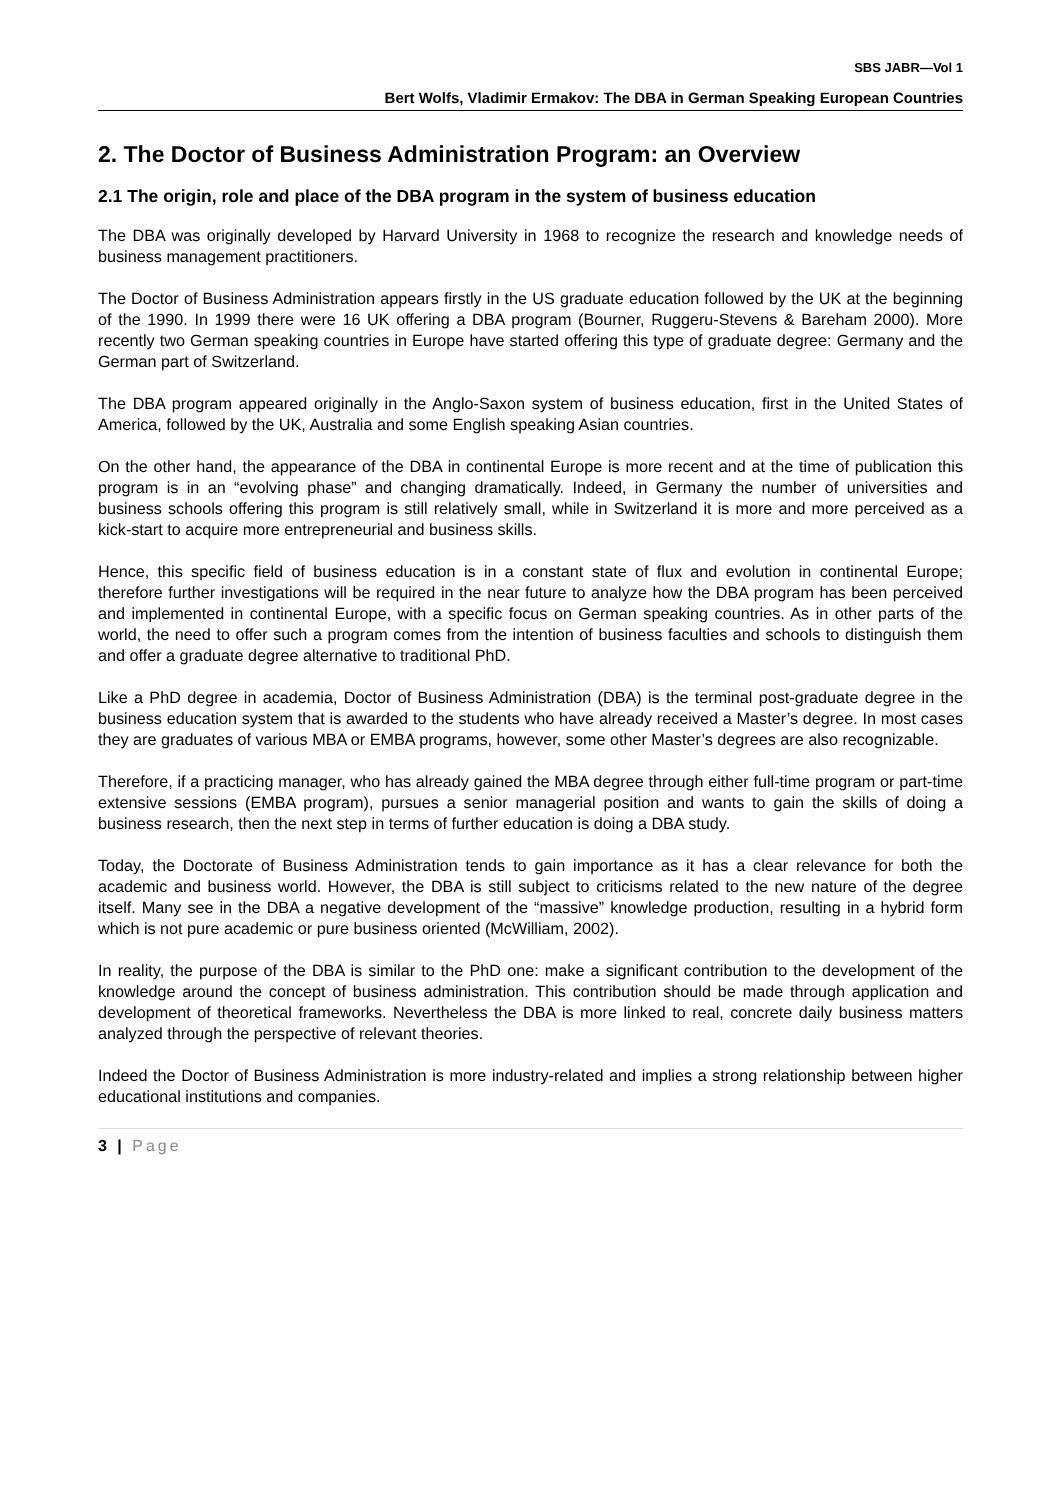SBS JABR—Vol 1
Bert Wolfs, Vladimir Ermakov: The DBA in German Speaking European Countries
2. The Doctor of Business Administration Program: an Overview
2.1 The origin, role and place of the DBA program in the system of business education
The DBA was originally developed by Harvard University in 1968 to recognize the research and knowledge needs of business management practitioners.
The Doctor of Business Administration appears firstly in the US graduate education followed by the UK at the beginning of the 1990. In 1999 there were 16 UK offering a DBA program (Bourner, Ruggeru-Stevens & Bareham 2000). More recently two German speaking countries in Europe have started offering this type of graduate degree: Germany and the German part of Switzerland.
The DBA program appeared originally in the Anglo-Saxon system of business education, first in the United States of America, followed by the UK, Australia and some English speaking Asian countries.
On the other hand, the appearance of the DBA in continental Europe is more recent and at the time of publication this program is in an “evolving phase” and changing dramatically. Indeed, in Germany the number of universities and business schools offering this program is still relatively small, while in Switzerland it is more and more perceived as a kick-start to acquire more entrepreneurial and business skills.
Hence, this specific field of business education is in a constant state of flux and evolution in continental Europe; therefore further investigations will be required in the near future to analyze how the DBA program has been perceived and implemented in continental Europe, with a specific focus on German speaking countries. As in other parts of the world, the need to offer such a program comes from the intention of business faculties and schools to distinguish them and offer a graduate degree alternative to traditional PhD.
Like a PhD degree in academia, Doctor of Business Administration (DBA) is the terminal post-graduate degree in the business education system that is awarded to the students who have already received a Master’s degree. In most cases they are graduates of various MBA or EMBA programs, however, some other Master’s degrees are also recognizable.
Therefore, if a practicing manager, who has already gained the MBA degree through either full-time program or part-time extensive sessions (EMBA program), pursues a senior managerial position and wants to gain the skills of doing a business research, then the next step in terms of further education is doing a DBA study.
Today, the Doctorate of Business Administration tends to gain importance as it has a clear relevance for both the academic and business world. However, the DBA is still subject to criticisms related to the new nature of the degree itself. Many see in the DBA a negative development of the “massive” knowledge production, resulting in a hybrid form which is not pure academic or pure business oriented (McWilliam, 2002).
In reality, the purpose of the DBA is similar to the PhD one: make a significant contribution to the development of the knowledge around the concept of business administration. This contribution should be made through application and development of theoretical frameworks. Nevertheless the DBA is more linked to real, concrete daily business matters analyzed through the perspective of relevant theories.
Indeed the Doctor of Business Administration is more industry-related and implies a strong relationship between higher educational institutions and companies.
3 | Page